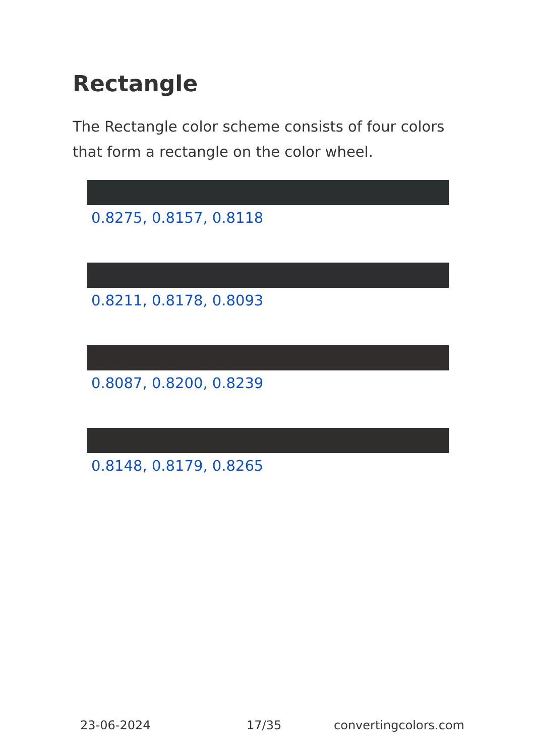Rectangle
The Rectangle color scheme consists of four colors that form a rectangle on the color wheel.
0.8275, 0.8157, 0.8118
0.8211, 0.8178, 0.8093
0.8087, 0.8200, 0.8239
0.8148, 0.8179, 0.8265
23-06-2024 17/35 convertingcolors.com